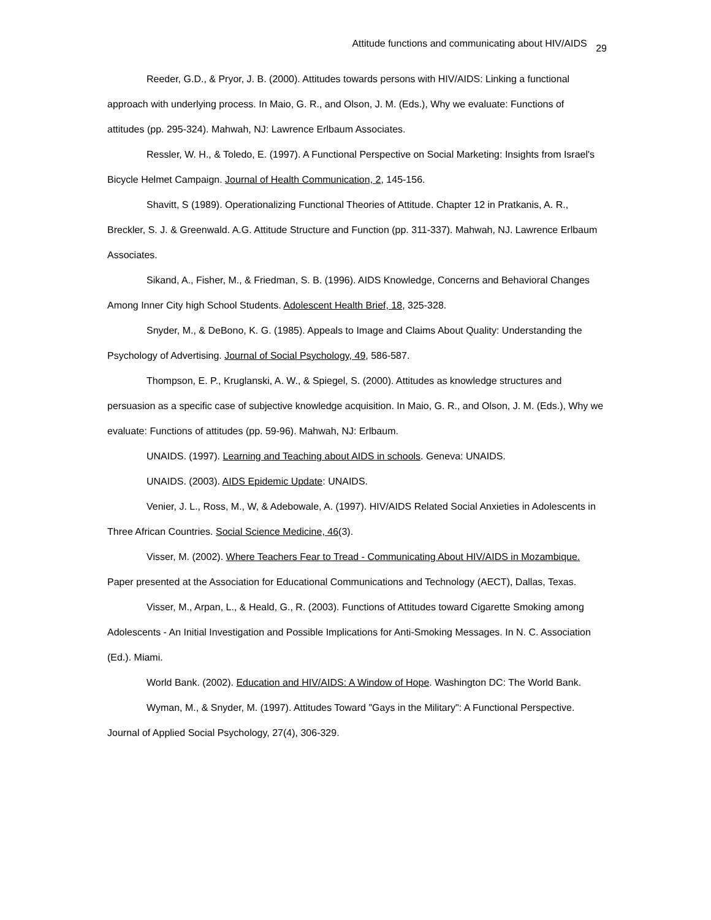Attitude functions and communicating about HIV/AIDS 29
Reeder, G.D., & Pryor, J. B. (2000). Attitudes towards persons with HIV/AIDS: Linking a functional approach with underlying process. In Maio, G. R., and Olson, J. M. (Eds.), Why we evaluate: Functions of attitudes (pp. 295-324). Mahwah, NJ: Lawrence Erlbaum Associates.
Ressler, W. H., & Toledo, E. (1997). A Functional Perspective on Social Marketing: Insights from Israel's Bicycle Helmet Campaign. Journal of Health Communication, 2, 145-156.
Shavitt, S (1989). Operationalizing Functional Theories of Attitude. Chapter 12 in Pratkanis, A. R., Breckler, S. J. & Greenwald. A.G. Attitude Structure and Function (pp. 311-337). Mahwah, NJ. Lawrence Erlbaum Associates.
Sikand, A., Fisher, M., & Friedman, S. B. (1996). AIDS Knowledge, Concerns and Behavioral Changes Among Inner City high School Students. Adolescent Health Brief, 18, 325-328.
Snyder, M., & DeBono, K. G. (1985). Appeals to Image and Claims About Quality: Understanding the Psychology of Advertising. Journal of Social Psychology, 49, 586-587.
Thompson, E. P., Kruglanski, A. W., & Spiegel, S. (2000). Attitudes as knowledge structures and persuasion as a specific case of subjective knowledge acquisition. In Maio, G. R., and Olson, J. M. (Eds.), Why we evaluate: Functions of attitudes (pp. 59-96). Mahwah, NJ: Erlbaum.
UNAIDS. (1997). Learning and Teaching about AIDS in schools. Geneva: UNAIDS.
UNAIDS. (2003). AIDS Epidemic Update: UNAIDS.
Venier, J. L., Ross, M., W, & Adebowale, A. (1997). HIV/AIDS Related Social Anxieties in Adolescents in Three African Countries. Social Science Medicine, 46(3).
Visser, M. (2002). Where Teachers Fear to Tread - Communicating About HIV/AIDS in Mozambique. Paper presented at the Association for Educational Communications and Technology (AECT), Dallas, Texas.
Visser, M., Arpan, L., & Heald, G., R. (2003). Functions of Attitudes toward Cigarette Smoking among Adolescents - An Initial Investigation and Possible Implications for Anti-Smoking Messages. In N. C. Association (Ed.). Miami.
World Bank. (2002). Education and HIV/AIDS: A Window of Hope. Washington DC: The World Bank.
Wyman, M., & Snyder, M. (1997). Attitudes Toward "Gays in the Military": A Functional Perspective. Journal of Applied Social Psychology, 27(4), 306-329.